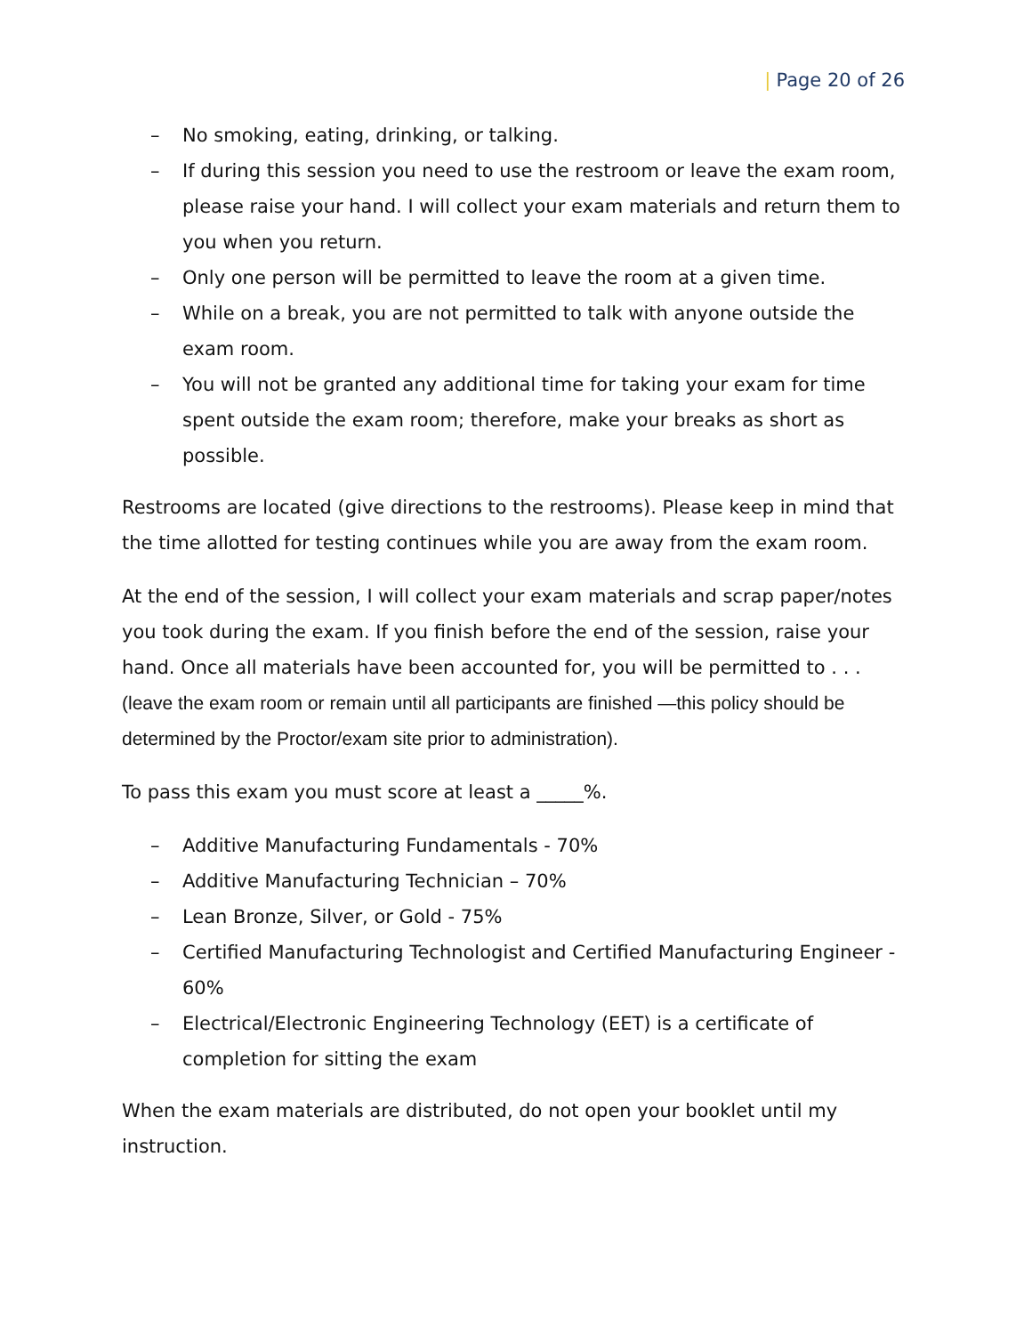| Page 20 of 26
– No smoking, eating, drinking, or talking.
– If during this session you need to use the restroom or leave the exam room, please raise your hand. I will collect your exam materials and return them to you when you return.
– Only one person will be permitted to leave the room at a given time.
– While on a break, you are not permitted to talk with anyone outside the exam room.
– You will not be granted any additional time for taking your exam for time spent outside the exam room; therefore, make your breaks as short as possible.
Restrooms are located (give directions to the restrooms). Please keep in mind that the time allotted for testing continues while you are away from the exam room.
At the end of the session, I will collect your exam materials and scrap paper/notes you took during the exam. If you finish before the end of the session, raise your hand. Once all materials have been accounted for, you will be permitted to . . . (leave the exam room or remain until all participants are finished —this policy should be determined by the Proctor/exam site prior to administration).
To pass this exam you must score at least a _____%.
– Additive Manufacturing Fundamentals - 70%
– Additive Manufacturing Technician – 70%
– Lean Bronze, Silver, or Gold - 75%
– Certified Manufacturing Technologist and Certified Manufacturing Engineer - 60%
– Electrical/Electronic Engineering Technology (EET) is a certificate of completion for sitting the exam
When the exam materials are distributed, do not open your booklet until my instruction.